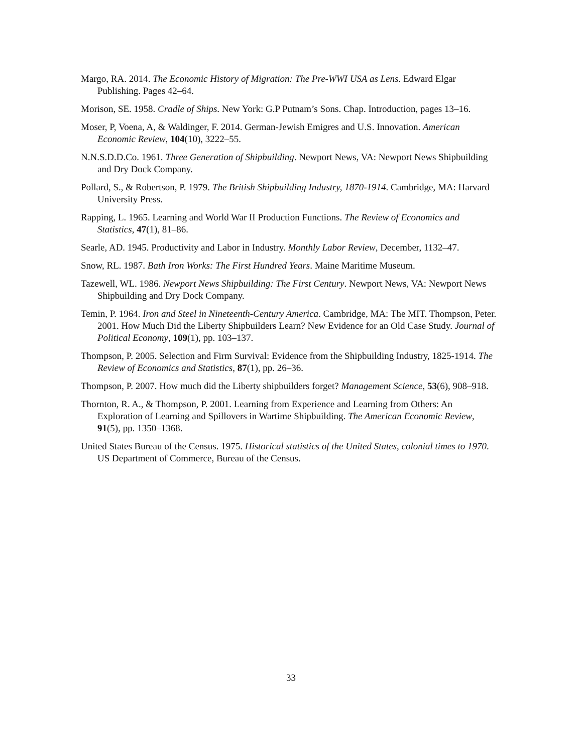Margo, RA. 2014. The Economic History of Migration: The Pre-WWI USA as Lens. Edward Elgar Publishing. Pages 42–64.
Morison, SE. 1958. Cradle of Ships. New York: G.P Putnam’s Sons. Chap. Introduction, pages 13–16.
Moser, P, Voena, A, & Waldinger, F. 2014. German-Jewish Emigres and U.S. Innovation. American Economic Review, 104(10), 3222–55.
N.N.S.D.D.Co. 1961. Three Generation of Shipbuilding. Newport News, VA: Newport News Shipbuilding and Dry Dock Company.
Pollard, S., & Robertson, P. 1979. The British Shipbuilding Industry, 1870-1914. Cambridge, MA: Harvard University Press.
Rapping, L. 1965. Learning and World War II Production Functions. The Review of Economics and Statistics, 47(1), 81–86.
Searle, AD. 1945. Productivity and Labor in Industry. Monthly Labor Review, December, 1132–47.
Snow, RL. 1987. Bath Iron Works: The First Hundred Years. Maine Maritime Museum.
Tazewell, WL. 1986. Newport News Shipbuilding: The First Century. Newport News, VA: Newport News Shipbuilding and Dry Dock Company.
Temin, P. 1964. Iron and Steel in Nineteenth-Century America. Cambridge, MA: The MIT. Thompson, Peter. 2001. How Much Did the Liberty Shipbuilders Learn? New Evidence for an Old Case Study. Journal of Political Economy, 109(1), pp. 103–137.
Thompson, P. 2005. Selection and Firm Survival: Evidence from the Shipbuilding Industry, 1825-1914. The Review of Economics and Statistics, 87(1), pp. 26–36.
Thompson, P. 2007. How much did the Liberty shipbuilders forget? Management Science, 53(6), 908–918.
Thornton, R. A., & Thompson, P. 2001. Learning from Experience and Learning from Others: An Exploration of Learning and Spillovers in Wartime Shipbuilding. The American Economic Review, 91(5), pp. 1350–1368.
United States Bureau of the Census. 1975. Historical statistics of the United States, colonial times to 1970. US Department of Commerce, Bureau of the Census.
33